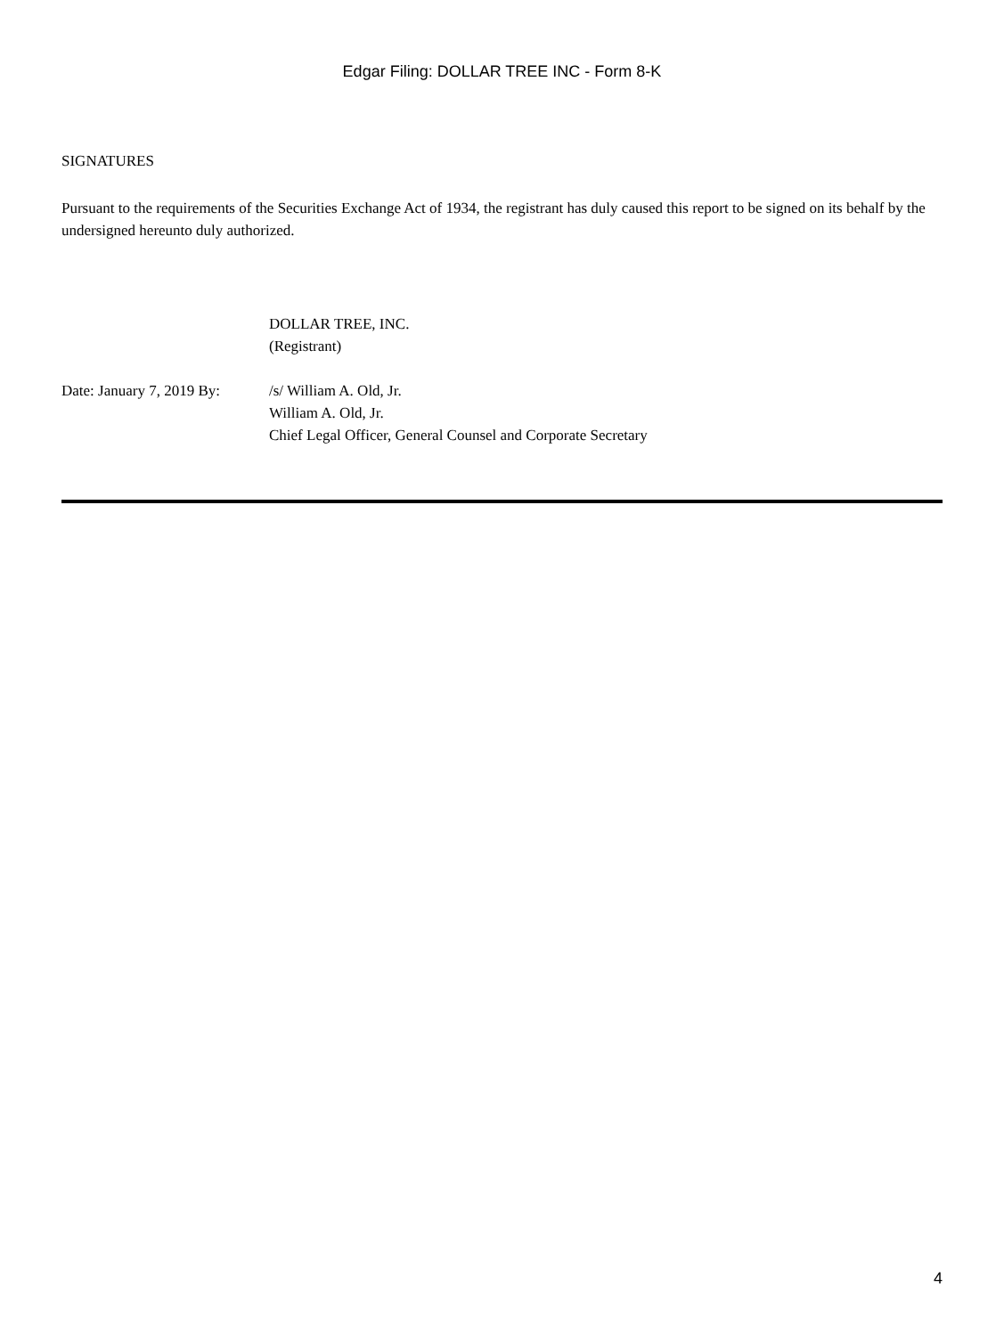Edgar Filing: DOLLAR TREE INC - Form 8-K
SIGNATURES
Pursuant to the requirements of the Securities Exchange Act of 1934, the registrant has duly caused this report to be signed on its behalf by the undersigned hereunto duly authorized.
DOLLAR TREE, INC.
(Registrant)
Date: January 7, 2019 By:
/s/ William A. Old, Jr.
William A. Old, Jr.
Chief Legal Officer, General Counsel and Corporate Secretary
4